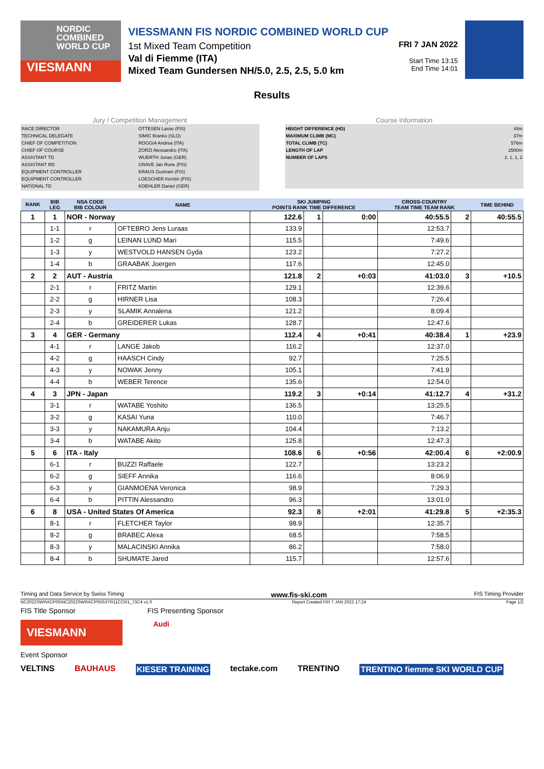NORDIC
COMBINED
WORLD CUP
VIESMANN
VIESSMANN FIS NORDIC COMBINED WORLD CUP
1st Mixed Team Competition
Val di Fiemme (ITA)
Mixed Team Gundersen NH/5.0, 2.5, 2.5, 5.0 km
FRI 7 JAN 2022
Start Time 13:15
End Time 14:01
Results
Jury / Competition Management
RACE DIRECTOR
TECHNICAL DELEGATE
CHIEF OF COMPETITION
CHIEF OF COURSE
ASSISTANT TD
ASSISTANT RD
EQUIPMENT CONTROLLER
EQUIPMENT CONTROLLER
NATIONAL TD
OTTESEN Lasse (FIS)
SIMIC Branko (SLO)
ROGGIA Andrea (ITA)
ZORZI Alessandro (ITA)
WUERTH Jonas (GER)
GRAVE Jan Rune (FIS)
KRAUS Guntram (FIS)
LOESCHER Kerstin (FIS)
KOEHLER Daniel (GER)
Course Information
HEIGHT DIFFERENCE (HD)
MAXIMUM CLIMB (MC)
TOTAL CLIMB (TC)
LENGTH OF LAP
NUMBER OF LAPS
44m
37m
576m
2500m
2, 1, 1, 2
| RANK | BIB LEG | NSA CODE BIB COLOUR | NAME | SKI JUMPING POINTS RANK TIME DIFFERENCE | | | CROSS-COUNTRY TEAM TIME TEAM RANK | | TIME BEHIND |
| --- | --- | --- | --- | --- | --- | --- | --- | --- | --- |
| 1 | 1 | NOR - Norway | | 122.6 | 1 | 0:00 | 40:55.5 | 2 | 40:55.5 |
| | 1-1 | r | OFTEBRO Jens Luraas | 133.9 | | | 12:53.7 | | |
| | 1-2 | g | LEINAN LUND Mari | 115.5 | | | 7:49.6 | | |
| | 1-3 | y | WESTVOLD HANSEN Gyda | 123.2 | | | 7:27.2 | | |
| | 1-4 | b | GRAABAK Joergen | 117.6 | | | 12:45.0 | | |
| 2 | 2 | AUT - Austria | | 121.8 | 2 | +0:03 | 41:03.0 | 3 | +10.5 |
| | 2-1 | r | FRITZ Martin | 129.1 | | | 12:39.6 | | |
| | 2-2 | g | HIRNER Lisa | 108.3 | | | 7:26.4 | | |
| | 2-3 | y | SLAMIK Annalena | 121.2 | | | 8:09.4 | | |
| | 2-4 | b | GREIDERER Lukas | 128.7 | | | 12:47.6 | | |
| 3 | 4 | GER - Germany | | 112.4 | 4 | +0:41 | 40:38.4 | 1 | +23.9 |
| | 4-1 | r | LANGE Jakob | 116.2 | | | 12:37.0 | | |
| | 4-2 | g | HAASCH Cindy | 92.7 | | | 7:25.5 | | |
| | 4-3 | y | NOWAK Jenny | 105.1 | | | 7:41.9 | | |
| | 4-4 | b | WEBER Terence | 135.6 | | | 12:54.0 | | |
| 4 | 3 | JPN - Japan | | 119.2 | 3 | +0:14 | 41:12.7 | 4 | +31.2 |
| | 3-1 | r | WATABE Yoshito | 136.5 | | | 13:25.5 | | |
| | 3-2 | g | KASAI Yuna | 110.0 | | | 7:46.7 | | |
| | 3-3 | y | NAKAMURA Anju | 104.4 | | | 7:13.2 | | |
| | 3-4 | b | WATABE Akito | 125.8 | | | 12:47.3 | | |
| 5 | 6 | ITA - Italy | | 108.6 | 6 | +0:56 | 42:00.4 | 6 | +2:00.9 |
| | 6-1 | r | BUZZI Raffaele | 122.7 | | | 13:23.2 | | |
| | 6-2 | g | SIEFF Annika | 116.6 | | | 8:06.9 | | |
| | 6-3 | y | GIANMOENA Veronica | 98.9 | | | 7:29.3 | | |
| | 6-4 | b | PITTIN Alessandro | 96.3 | | | 13:01.0 | | |
| 6 | 8 | USA - United States Of America | | 92.3 | 8 | +2:01 | 41:29.8 | 5 | +2:35.3 |
| | 8-1 | r | FLETCHER Taylor | 98.9 | | | 12:35.7 | | |
| | 8-2 | g | BRABEC Alexa | 68.5 | | | 7:58.5 | | |
| | 8-3 | y | MALACINSKI Annika | 86.2 | | | 7:58.0 | | |
| | 8-4 | b | SHUMATE Jared | 115.7 | | | 12:57.6 | | |
Timing and Data Service by Swiss Timing www.fis-ski.com FIS Timing Provider
NC2022SWRACP05\NC2022SWRACP05SXTR11CCR1_73C4 v1.0 Report Created FRI 7 JAN 2022 17:24 Page 1/2
FIS Title Sponsor FIS Presenting Sponsor
VIESMANN
Audi
Event Sponsor
VELTINS BAUHAUS KIESER TRAINING tectake.com TRENTINO TRENTINO fiemme SKI WORLD CUP